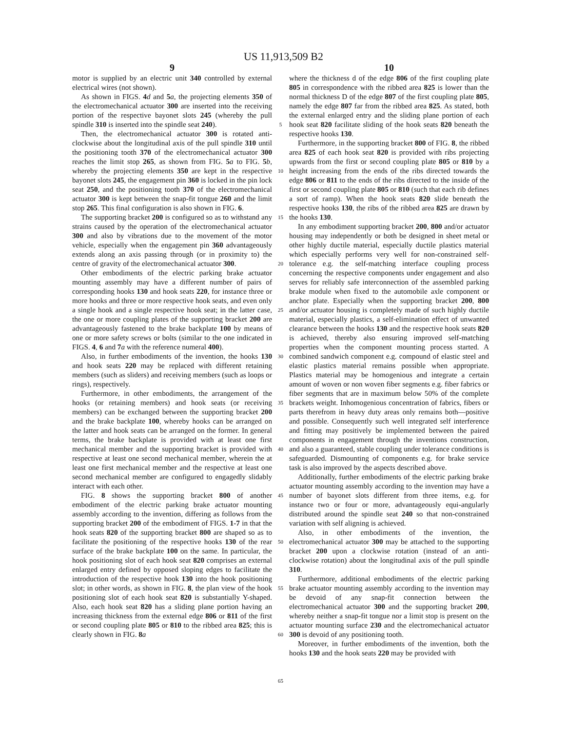US 11,913,509 B2
9
motor is supplied by an electric unit 340 controlled by external electrical wires (not shown).
As shown in FIGS. 4 d and 5 a, the projecting elements 350 of the electromechanical actuator 300 are inserted into the receiving portion of the respective bayonet slots 245 (whereby the pull spindle 310 is inserted into the spindle seat 240).
Then, the electromechanical actuator 300 is rotated anti-clockwise about the longitudinal axis of the pull spindle 310 until the positioning tooth 370 of the electromechanical actuator 300 reaches the limit stop 265, as shown from FIG. 5 a to FIG. 5 b, whereby the projecting elements 350 are kept in the respective bayonet slots 245, the engagement pin 360 is locked in the pin lock seat 250, and the positioning tooth 370 of the electromechanical actuator 300 is kept between the snap-fit tongue 260 and the limit stop 265. This final configuration is also shown in FIG. 6.
The supporting bracket 200 is configured so as to withstand any strains caused by the operation of the electromechanical actuator 300 and also by vibrations due to the movement of the motor vehicle, especially when the engagement pin 360 advantageously extends along an axis passing through (or in proximity to) the centre of gravity of the electromechanical actuator 300.
Other embodiments of the electric parking brake actuator mounting assembly may have a different number of pairs of corresponding hooks 130 and hook seats 220, for instance three or more hooks and three or more respective hook seats, and even only a single hook and a single respective hook seat; in the latter case, the one or more coupling plates of the supporting bracket 200 are advantageously fastened to the brake backplate 100 by means of one or more safety screws or bolts (similar to the one indicated in FIGS. 4, 6 and 7 a with the reference numeral 400).
Also, in further embodiments of the invention, the hooks 130 and hook seats 220 may be replaced with different retaining members (such as sliders) and receiving members (such as loops or rings), respectively.
Furthermore, in other embodiments, the arrangement of the hooks (or retaining members) and hook seats (or receiving members) can be exchanged between the supporting bracket 200 and the brake backplate 100, whereby hooks can be arranged on the latter and hook seats can be arranged on the former. In general terms, the brake backplate is provided with at least one first mechanical member and the supporting bracket is provided with respective at least one second mechanical member, wherein the at least one first mechanical member and the respective at least one second mechanical member are configured to engagedly slidably interact with each other.
FIG. 8 shows the supporting bracket 800 of another embodiment of the electric parking brake actuator mounting assembly according to the invention, differing as follows from the supporting bracket 200 of the embodiment of FIGS. 1-7 in that the hook seats 820 of the supporting bracket 800 are shaped so as to facilitate the positioning of the respective hooks 130 of the rear surface of the brake backplate 100 on the same. In particular, the hook positioning slot of each hook seat 820 comprises an external enlarged entry defined by opposed sloping edges to facilitate the introduction of the respective hook 130 into the hook positioning slot; in other words, as shown in FIG. 8, the plan view of the hook positioning slot of each hook seat 820 is substantially Y-shaped. Also, each hook seat 820 has a sliding plane portion having an increasing thickness from the external edge 806 or 811 of the first or second coupling plate 805 or 810 to the ribbed area 825; this is clearly shown in FIG. 8 a
5
10
15
20
25
30
35
40
45
50
55
60
65
10
where the thickness d of the edge 806 of the first coupling plate 805 in correspondence with the ribbed area 825 is lower than the normal thickness D of the edge 807 of the first coupling plate 805, namely the edge 807 far from the ribbed area 825. As stated, both the external enlarged entry and the sliding plane portion of each hook seat 820 facilitate sliding of the hook seats 820 beneath the respective hooks 130.
Furthermore, in the supporting bracket 800 of FIG. 8, the ribbed area 825 of each hook seat 820 is provided with ribs projecting upwards from the first or second coupling plate 805 or 810 by a height increasing from the ends of the ribs directed towards the edge 806 or 811 to the ends of the ribs directed to the inside of the first or second coupling plate 805 or 810 (such that each rib defines a sort of ramp). When the hook seats 820 slide beneath the respective hooks 130, the ribs of the ribbed area 825 are drawn by the hooks 130.
In any embodiment supporting bracket 200, 800 and/or actuator housing may independently or both be designed in sheet metal or other highly ductile material, especially ductile plastics material which especially performs very well for non-constrained self-tolerance e.g. the self-matching interface coupling process concerning the respective components under engagement and also serves for reliably safe interconnection of the assembled parking brake module when fixed to the automobile axle component or anchor plate. Especially when the supporting bracket 200, 800 and/or actuator housing is completely made of such highly ductile material, especially plastics, a self-elimination effect of unwanted clearance between the hooks 130 and the respective hook seats 820 is achieved, thereby also ensuring improved self-matching properties when the component mounting process started. A combined sandwich component e.g. compound of elastic steel and elastic plastics material remains possible when appropriate. Plastics material may be homogenious and integrate a certain amount of woven or non woven fiber segments e.g. fiber fabrics or fiber segments that are in maximum below 50% of the complete brackets weight. Inhomogenious concentration of fabrics, fibers or parts therefrom in heavy duty areas only remains both—positive and possible. Consequently such well integrated self interference and fitting may positively be implemented between the paired components in engagement through the inventions construction, and also a guaranteed, stable coupling under tolerance conditions is safeguarded. Dismounting of components e.g. for brake service task is also improved by the aspects described above.
Additionally, further embodiments of the electric parking brake actuator mounting assembly according to the invention may have a number of bayonet slots different from three items, e.g. for instance two or four or more, advantageously equi-angularly distributed around the spindle seat 240 so that non-constrained variation with self aligning is achieved.
Also, in other embodiments of the invention, the electromechanical actuator 300 may be attached to the supporting bracket 200 upon a clockwise rotation (instead of an anti-clockwise rotation) about the longitudinal axis of the pull spindle 310.
Furthermore, additional embodiments of the electric parking brake actuator mounting assembly according to the invention may be devoid of any snap-fit connection between the electromechanical actuator 300 and the supporting bracket 200, whereby neither a snap-fit tongue nor a limit stop is present on the actuator mounting surface 230 and the electromechanical actuator 300 is devoid of any positioning tooth.
Moreover, in further embodiments of the invention, both the hooks 130 and the hook seats 220 may be provided with